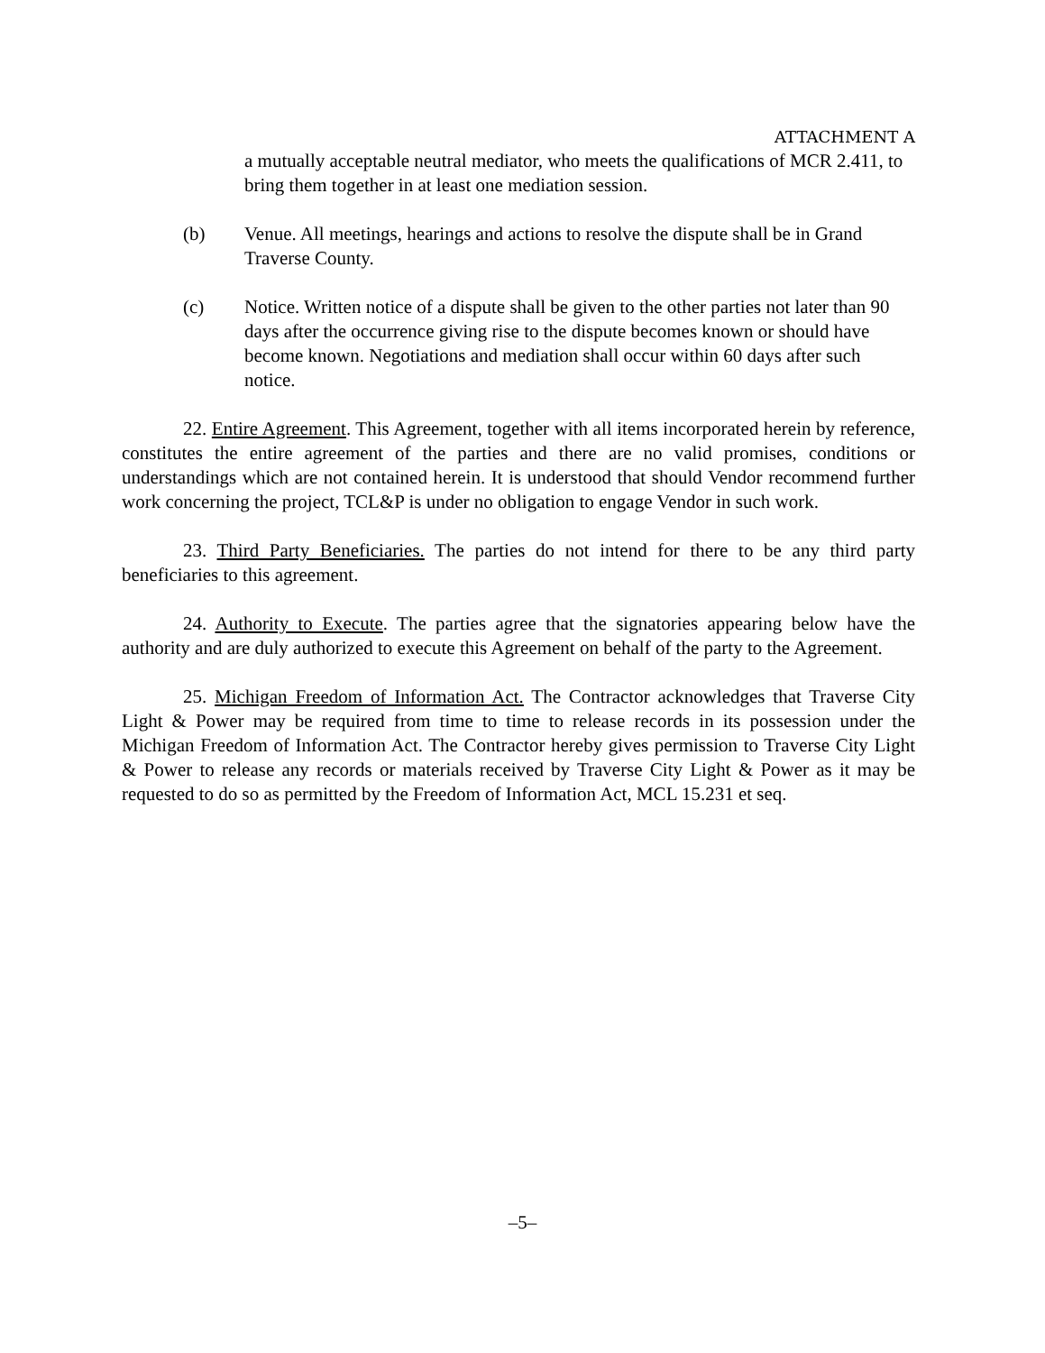ATTACHMENT A
a mutually acceptable neutral mediator, who meets the qualifications of MCR 2.411, to bring them together in at least one mediation session.
(b) Venue. All meetings, hearings and actions to resolve the dispute shall be in Grand Traverse County.
(c) Notice. Written notice of a dispute shall be given to the other parties not later than 90 days after the occurrence giving rise to the dispute becomes known or should have become known. Negotiations and mediation shall occur within 60 days after such notice.
22. Entire Agreement. This Agreement, together with all items incorporated herein by reference, constitutes the entire agreement of the parties and there are no valid promises, conditions or understandings which are not contained herein. It is understood that should Vendor recommend further work concerning the project, TCL&P is under no obligation to engage Vendor in such work.
23. Third Party Beneficiaries. The parties do not intend for there to be any third party beneficiaries to this agreement.
24. Authority to Execute. The parties agree that the signatories appearing below have the authority and are duly authorized to execute this Agreement on behalf of the party to the Agreement.
25. Michigan Freedom of Information Act. The Contractor acknowledges that Traverse City Light & Power may be required from time to time to release records in its possession under the Michigan Freedom of Information Act. The Contractor hereby gives permission to Traverse City Light & Power to release any records or materials received by Traverse City Light & Power as it may be requested to do so as permitted by the Freedom of Information Act, MCL 15.231 et seq.
–5–